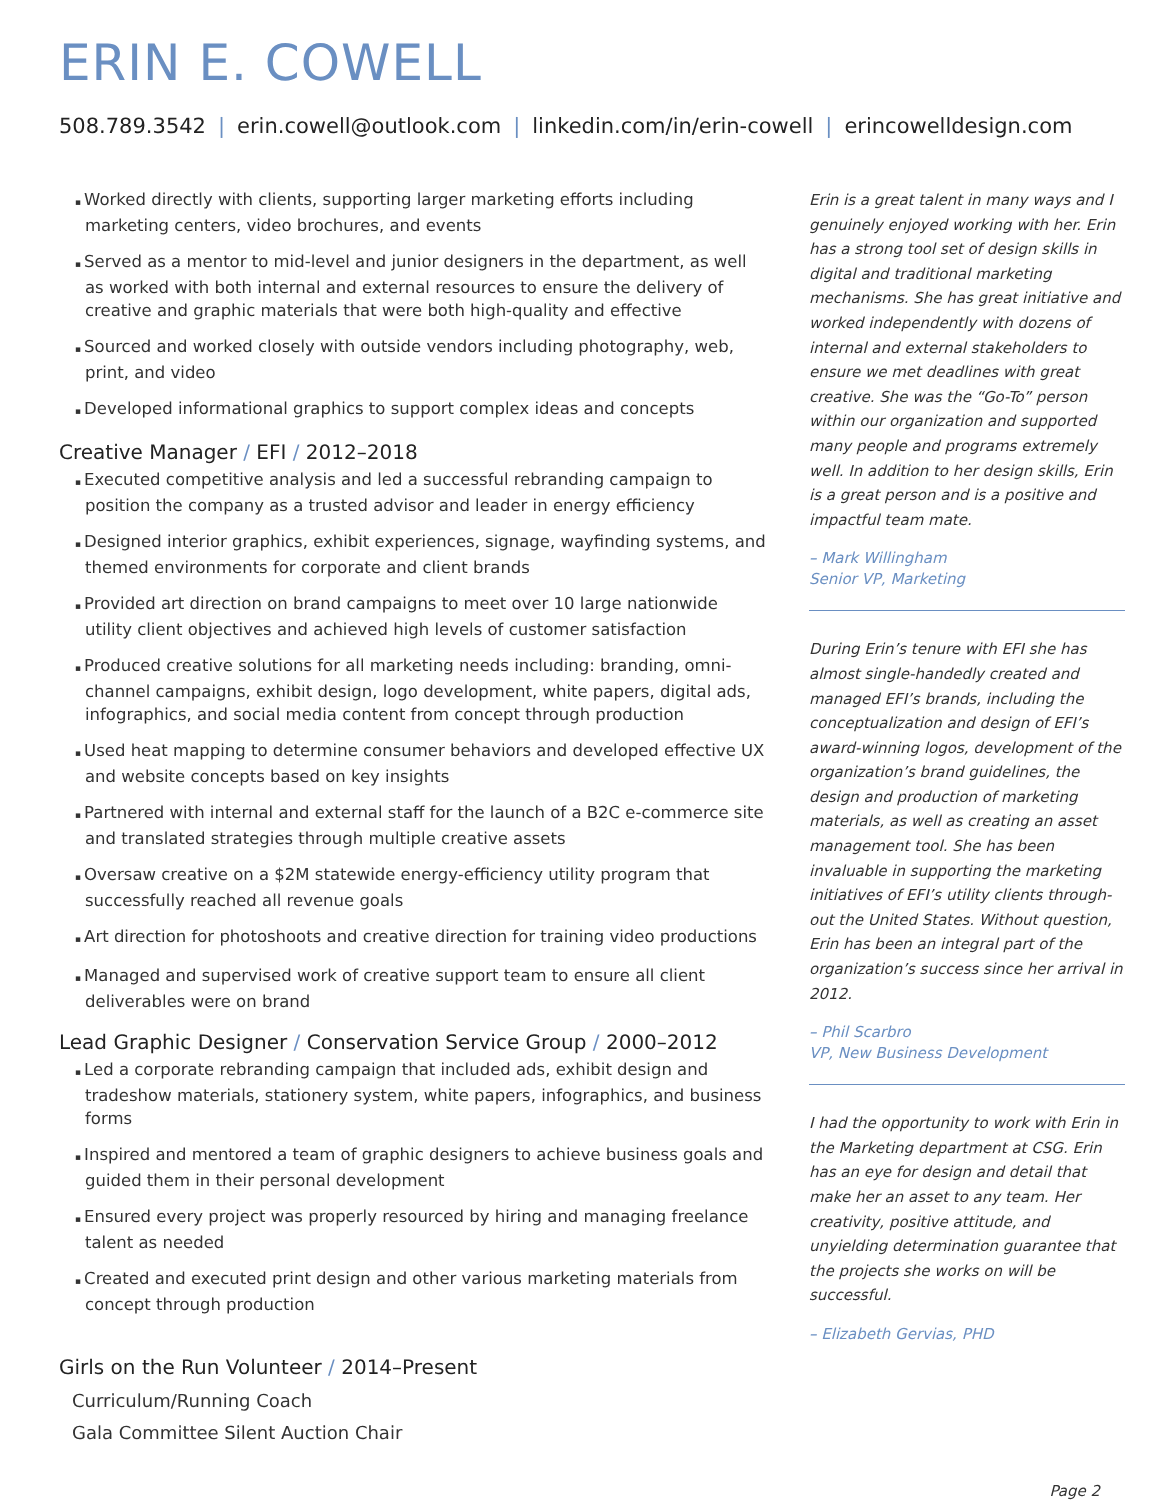ERIN E. COWELL
508.789.3542 | erin.cowell@outlook.com | linkedin.com/in/erin-cowell | erincowelldesign.com
Worked directly with clients, supporting larger marketing efforts including marketing centers, video brochures, and events
Served as a mentor to mid-level and junior designers in the department, as well as worked with both internal and external resources to ensure the delivery of creative and graphic materials that were both high-quality and effective
Sourced and worked closely with outside vendors including photography, web, print, and video
Developed informational graphics to support complex ideas and concepts
Creative Manager / EFI / 2012–2018
Executed competitive analysis and led a successful rebranding campaign to position the company as a trusted advisor and leader in energy efficiency
Designed interior graphics, exhibit experiences, signage, wayfinding systems, and themed environments for corporate and client brands
Provided art direction on brand campaigns to meet over 10 large nationwide utility client objectives and achieved high levels of customer satisfaction
Produced creative solutions for all marketing needs including: branding, omni-channel campaigns, exhibit design, logo development, white papers, digital ads, infographics, and social media content from concept through production
Used heat mapping to determine consumer behaviors and developed effective UX and website concepts based on key insights
Partnered with internal and external staff for the launch of a B2C e-commerce site and translated strategies through multiple creative assets
Oversaw creative on a $2M statewide energy-efficiency utility program that successfully reached all revenue goals
Art direction for photoshoots and creative direction for training video productions
Managed and supervised work of creative support team to ensure all client deliverables were on brand
Lead Graphic Designer / Conservation Service Group / 2000–2012
Led a corporate rebranding campaign that included ads, exhibit design and tradeshow materials, stationery system, white papers, infographics, and business forms
Inspired and mentored a team of graphic designers to achieve business goals and guided them in their personal development
Ensured every project was properly resourced by hiring and managing freelance talent as needed
Created and executed print design and other various marketing materials from concept through production
Girls on the Run Volunteer / 2014–Present
Curriculum/Running Coach
Gala Committee Silent Auction Chair
Erin is a great talent in many ways and I genuinely enjoyed working with her. Erin has a strong tool set of design skills in digital and traditional marketing mechanisms. She has great initiative and worked independently with dozens of internal and external stakeholders to ensure we met deadlines with great creative. She was the “Go-To” person within our organization and supported many people and programs extremely well. In addition to her design skills, Erin is a great person and is a positive and impactful team mate.
– Mark Willingham
Senior VP, Marketing
During Erin’s tenure with EFI she has almost single-handedly created and managed EFI’s brands, including the conceptualization and design of EFI’s award-winning logos, development of the organization’s brand guidelines, the design and production of marketing materials, as well as creating an asset management tool. She has been invaluable in supporting the marketing initiatives of EFI’s utility clients through-out the United States. Without question, Erin has been an integral part of the organization’s success since her arrival in 2012.
– Phil Scarbro
VP, New Business Development
I had the opportunity to work with Erin in the Marketing department at CSG. Erin has an eye for design and detail that make her an asset to any team. Her creativity, positive attitude, and unyielding determination guarantee that the projects she works on will be successful.
– Elizabeth Gervias, PHD
Page 2